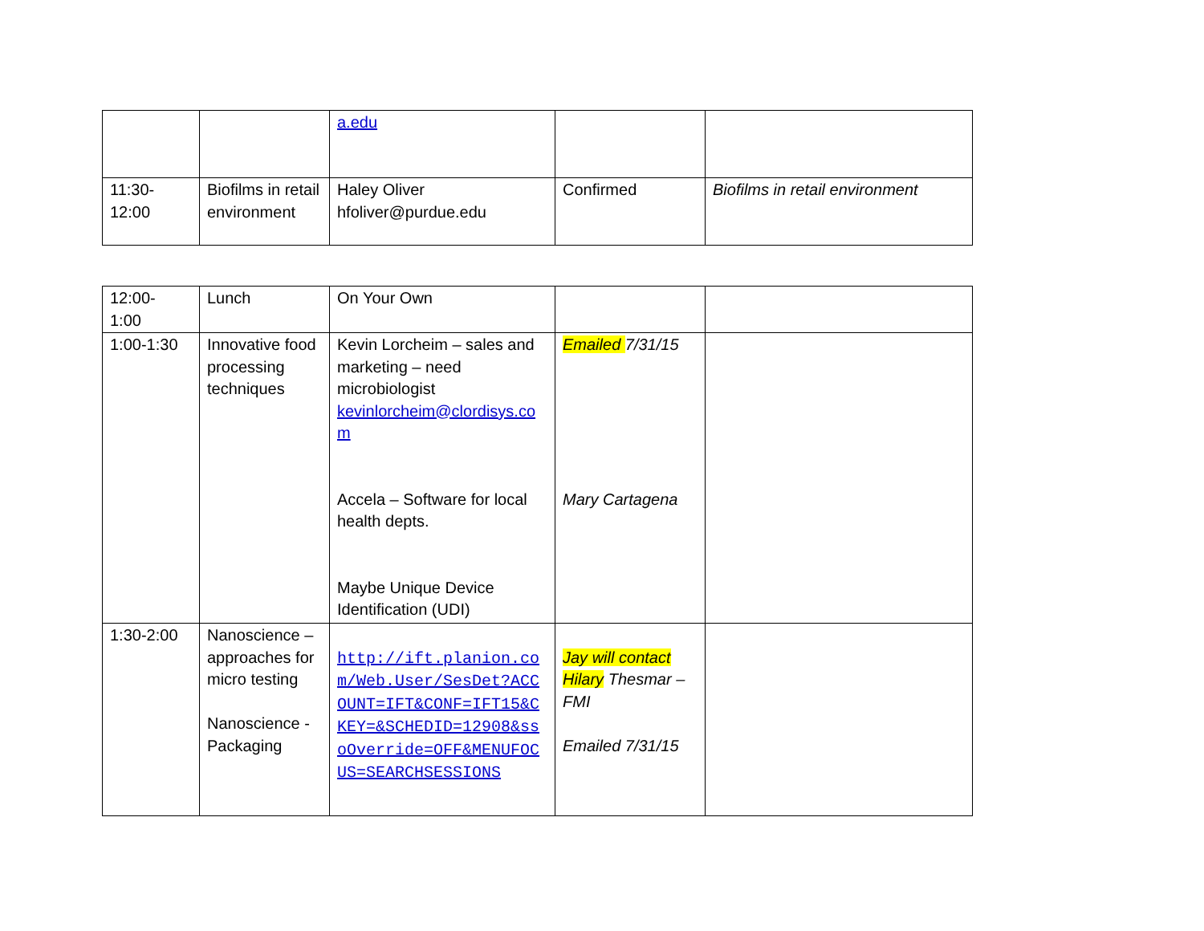| | | a.edu | | |
| 11:30- 12:00 | Biofilms in retail environment | Haley Oliver hfoliver@purdue.edu | Confirmed | Biofilms in retail environment |
| 12:00- 1:00 | Lunch | On Your Own | | |
| 1:00-1:30 | Innovative food processing techniques | Kevin Lorcheim – sales and marketing – need microbiologist kevinlorcheim@clordisys.com Accela – Software for local health depts. Maybe Unique Device Identification (UDI) | Emailed 7/31/15 Mary Cartagena | |
| 1:30-2:00 | Nanoscience – approaches for micro testing Nanoscience - Packaging | http://ift.planion.com/Web.User/SesDet?ACCOUNT=IFT&CONF=IFT15&CKEY=&SCHEDID=12908&ssoOverride=OFF&MENUFOCUS=SEARCHSESSIONS | Jay will contact Hilary Thesmar – FMI Emailed 7/31/15 | |